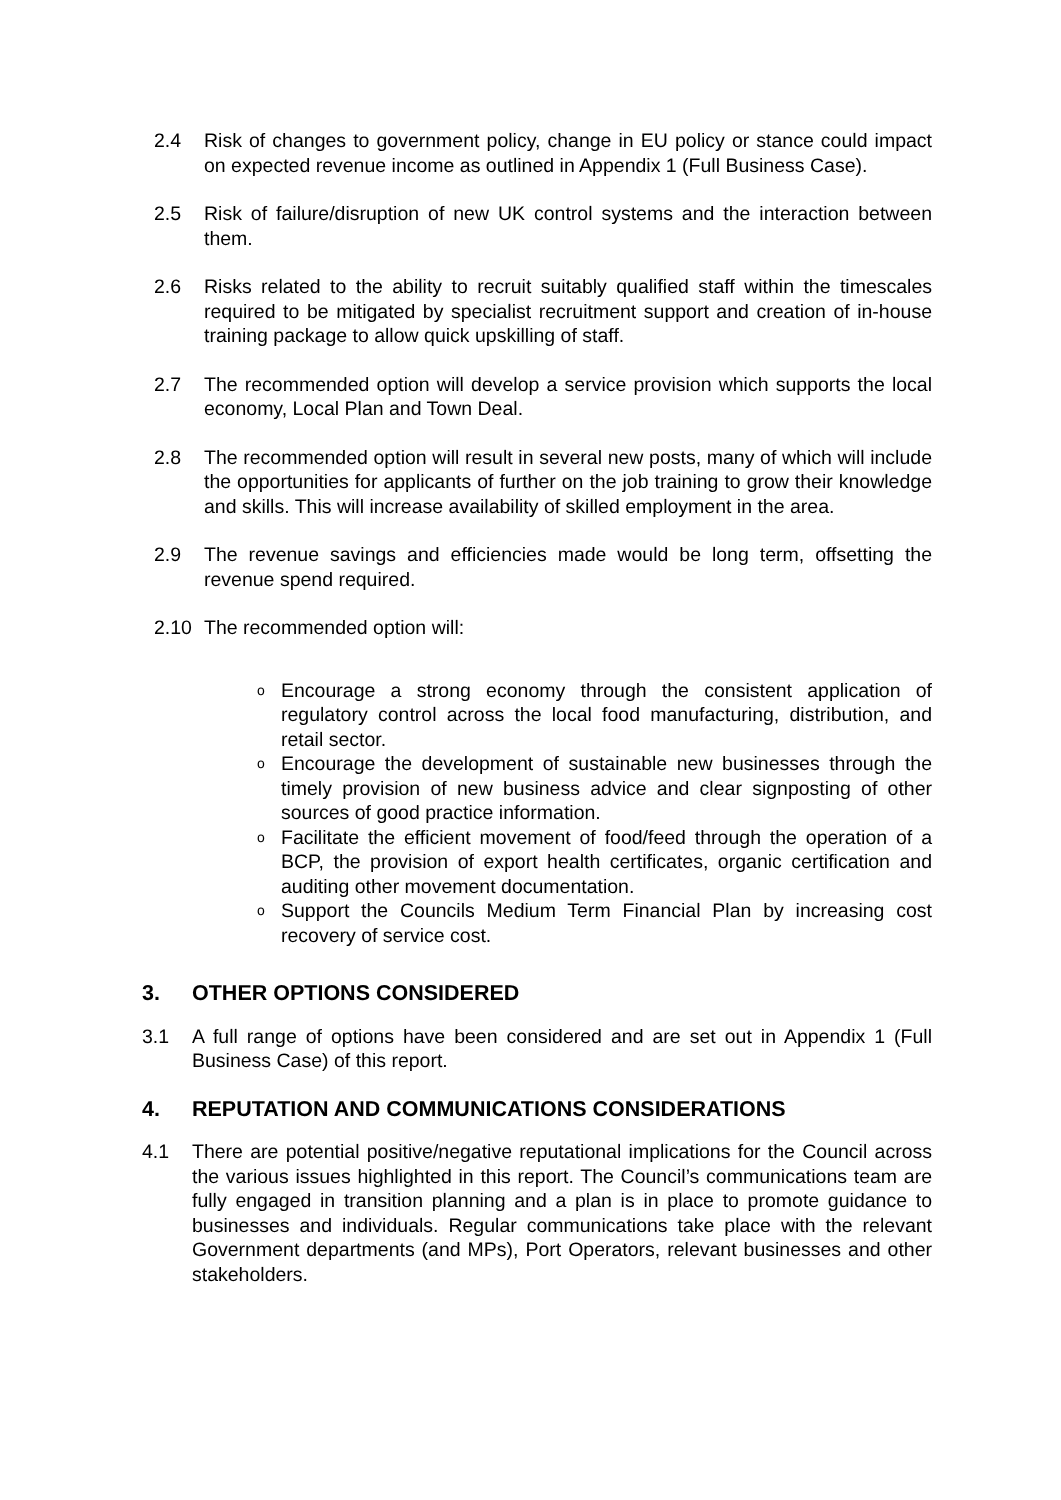2.4 Risk of changes to government policy, change in EU policy or stance could impact on expected revenue income as outlined in Appendix 1 (Full Business Case).
2.5 Risk of failure/disruption of new UK control systems and the interaction between them.
2.6 Risks related to the ability to recruit suitably qualified staff within the timescales required to be mitigated by specialist recruitment support and creation of in-house training package to allow quick upskilling of staff.
2.7 The recommended option will develop a service provision which supports the local economy, Local Plan and Town Deal.
2.8 The recommended option will result in several new posts, many of which will include the opportunities for applicants of further on the job training to grow their knowledge and skills. This will increase availability of skilled employment in the area.
2.9 The revenue savings and efficiencies made would be long term, offsetting the revenue spend required.
2.10 The recommended option will:
o Encourage a strong economy through the consistent application of regulatory control across the local food manufacturing, distribution, and retail sector.
o Encourage the development of sustainable new businesses through the timely provision of new business advice and clear signposting of other sources of good practice information.
o Facilitate the efficient movement of food/feed through the operation of a BCP, the provision of export health certificates, organic certification and auditing other movement documentation.
o Support the Councils Medium Term Financial Plan by increasing cost recovery of service cost.
3. OTHER OPTIONS CONSIDERED
3.1 A full range of options have been considered and are set out in Appendix 1 (Full Business Case) of this report.
4. REPUTATION AND COMMUNICATIONS CONSIDERATIONS
4.1 There are potential positive/negative reputational implications for the Council across the various issues highlighted in this report. The Council’s communications team are fully engaged in transition planning and a plan is in place to promote guidance to businesses and individuals. Regular communications take place with the relevant Government departments (and MPs), Port Operators, relevant businesses and other stakeholders.